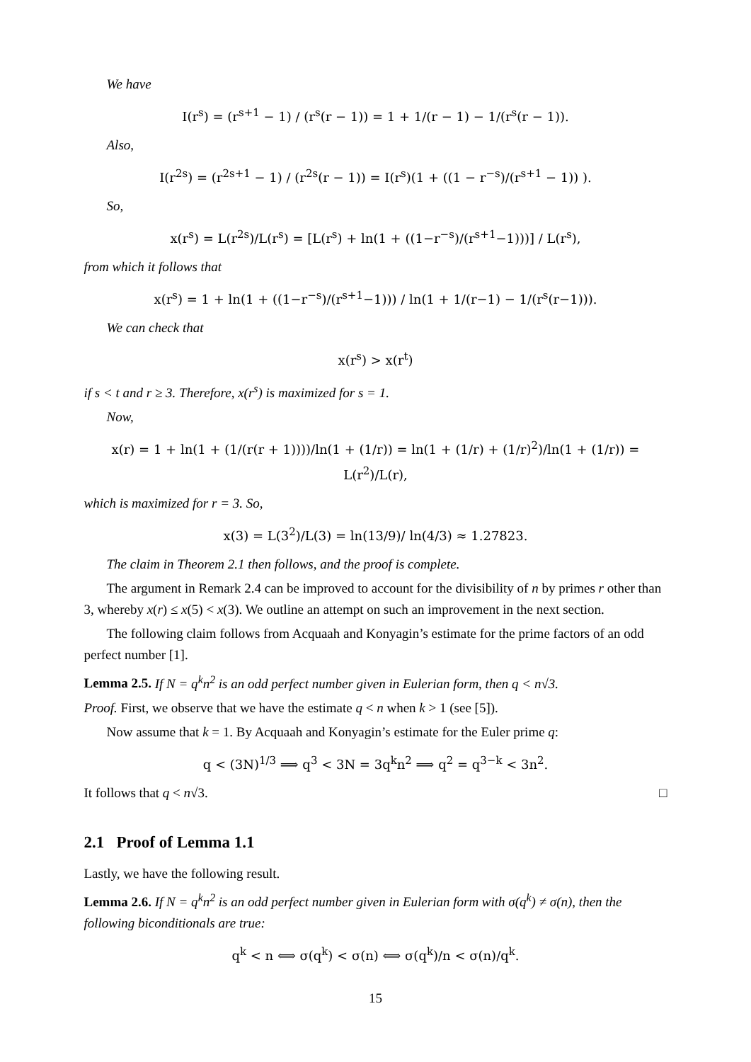We have
I(r<sup>s</sup>) = (r<sup>s+1</sup> − 1) / (r<sup>s</sup>(r − 1)) = 1 + 1/(r − 1) − 1/(r<sup>s</sup>(r − 1)).
Also,
I(r<sup>2s</sup>) = (r<sup>2s+1</sup> − 1) / (r<sup>2s</sup>(r − 1)) = I(r<sup>s</sup>)(1 + ((1 − r<sup>−s</sup>)/(r<sup>s+1</sup> − 1)) ).
So,
x(r<sup>s</sup>) = L(r<sup>2s</sup>)/L(r<sup>s</sup>) = [L(r<sup>s</sup>) + ln(1 + ((1−r<sup>−s</sup>)/(r<sup>s+1</sup>−1)))] / L(r<sup>s</sup>),
from which it follows that
x(r<sup>s</sup>) = 1 + ln(1 + ((1−r<sup>−s</sup>)/(r<sup>s+1</sup>−1))) / ln(1 + 1/(r−1) − 1/(r<sup>s</sup>(r−1))).
We can check that
x(r<sup>s</sup>) > x(r<sup>t</sup>)
if s < t and r ≥ 3. Therefore, x(r<sup>s</sup>) is maximized for s = 1.
Now,
x(r) = 1 + ln(1 + (1/(r(r + 1))))/ln(1 + (1/r)) = ln(1 + (1/r) + (1/r)<sup>2</sup>)/ln(1 + (1/r)) = L(r<sup>2</sup>)/L(r),
which is maximized for r = 3. So,
x(3) = L(3<sup>2</sup>)/L(3) = ln(13/9)/ ln(4/3) ≈ 1.27823.
The claim in Theorem 2.1 then follows, and the proof is complete.
The argument in Remark 2.4 can be improved to account for the divisibility of n by primes r other than 3, whereby x(r) ≤ x(5) < x(3). We outline an attempt on such an improvement in the next section.
The following claim follows from Acquaah and Konyagin’s estimate for the prime factors of an odd perfect number [1].
Lemma 2.5. If N = q<sup>k</sup>n<sup>2</sup> is an odd perfect number given in Eulerian form, then q < n√3.
Proof. First, we observe that we have the estimate q < n when k > 1 (see [5]).
Now assume that k = 1. By Acquaah and Konyagin’s estimate for the Euler prime q:
q < (3N)<sup>1/3</sup> ⟹ q<sup>3</sup> < 3N = 3q<sup>k</sup>n<sup>2</sup> ⟹ q<sup>2</sup> = q<sup>3−k</sup> < 3n<sup>2</sup>.
It follows that q < n√3. □
2.1 Proof of Lemma 1.1
Lastly, we have the following result.
Lemma 2.6. If N = q<sup>k</sup>n<sup>2</sup> is an odd perfect number given in Eulerian form with σ(q<sup>k</sup>) ≠ σ(n), then the following biconditionals are true:
q<sup>k</sup> < n ⟺ σ(q<sup>k</sup>) < σ(n) ⟺ σ(q<sup>k</sup>)/n < σ(n)/q<sup>k</sup>.
15